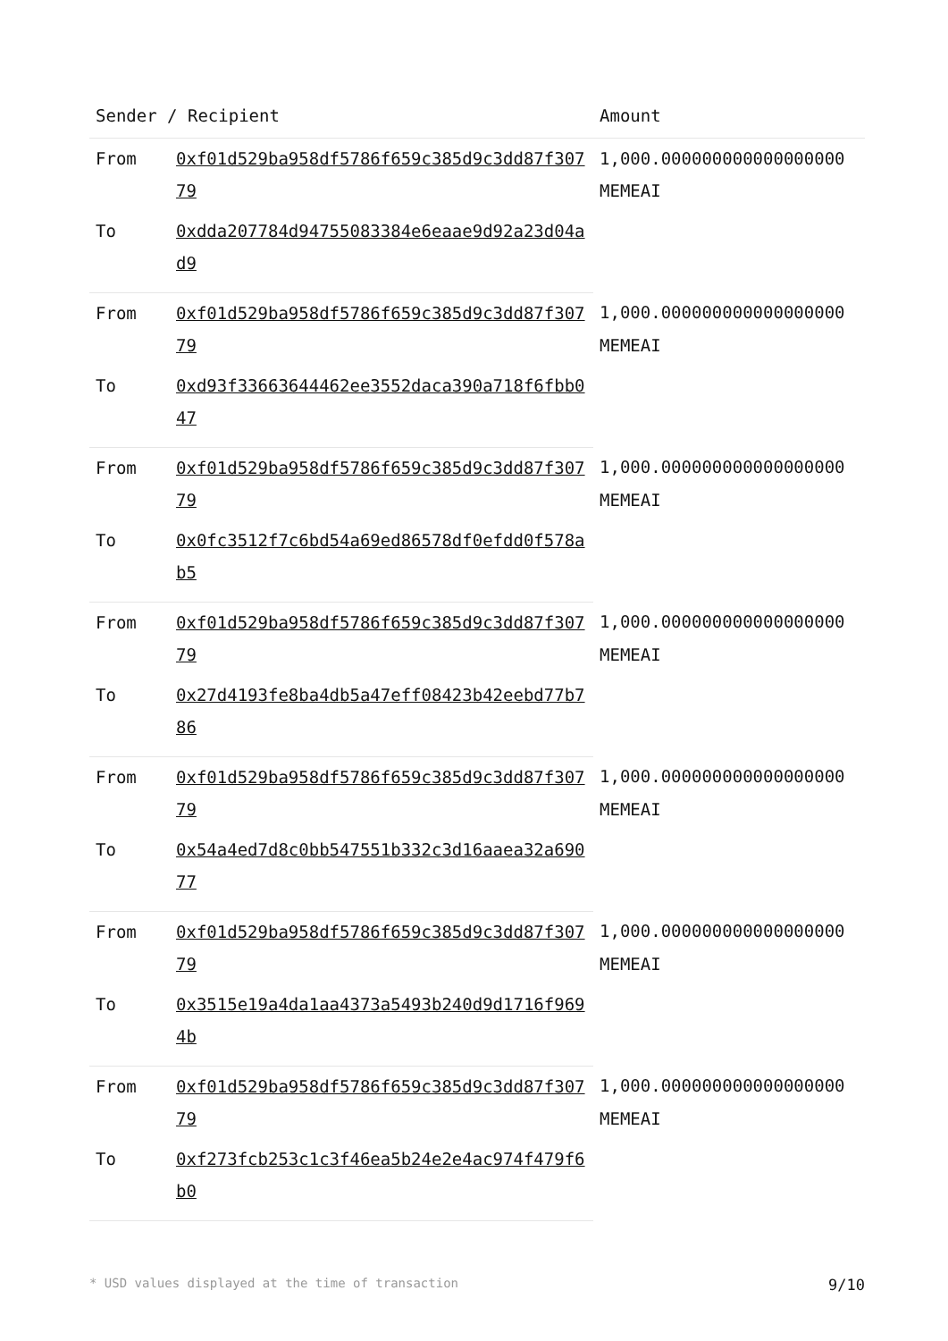| Sender / Recipient | | Amount |
| --- | --- | --- |
| From | 0xf01d529ba958df5786f659c385d9c3dd87f30779 | 1,000.000000000000000000 MEMEAI |
| To | 0xdda207784d94755083384e6eaae9d92a23d04ad9 | |
| From | 0xf01d529ba958df5786f659c385d9c3dd87f30779 | 1,000.000000000000000000 MEMEAI |
| To | 0xd93f33663644462ee3552daca390a718f6fbb047 | |
| From | 0xf01d529ba958df5786f659c385d9c3dd87f30779 | 1,000.000000000000000000 MEMEAI |
| To | 0x0fc3512f7c6bd54a69ed86578df0efdd0f578ab5 | |
| From | 0xf01d529ba958df5786f659c385d9c3dd87f30779 | 1,000.000000000000000000 MEMEAI |
| To | 0x27d4193fe8ba4db5a47eff08423b42eebd77b786 | |
| From | 0xf01d529ba958df5786f659c385d9c3dd87f30779 | 1,000.000000000000000000 MEMEAI |
| To | 0x54a4ed7d8c0bb547551b332c3d16aaea32a69077 | |
| From | 0xf01d529ba958df5786f659c385d9c3dd87f30779 | 1,000.000000000000000000 MEMEAI |
| To | 0x3515e19a4da1aa4373a5493b240d9d1716f9694b | |
| From | 0xf01d529ba958df5786f659c385d9c3dd87f30779 | 1,000.000000000000000000 MEMEAI |
| To | 0xf273fcb253c1c3f46ea5b24e2e4ac974f479f6b0 | |
* USD values displayed at the time of transaction 9/10